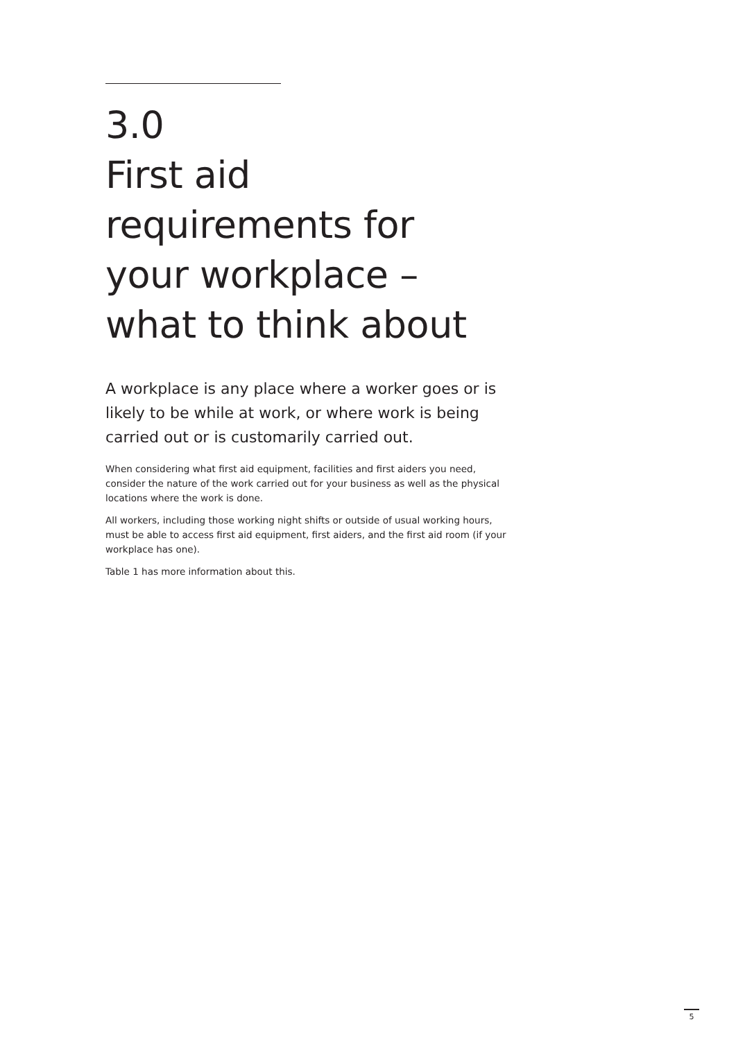3.0
First aid
requirements for
your workplace –
what to think about
A workplace is any place where a worker goes or is likely to be while at work, or where work is being carried out or is customarily carried out.
When considering what first aid equipment, facilities and first aiders you need, consider the nature of the work carried out for your business as well as the physical locations where the work is done.
All workers, including those working night shifts or outside of usual working hours, must be able to access first aid equipment, first aiders, and the first aid room (if your workplace has one).
Table 1 has more information about this.
5